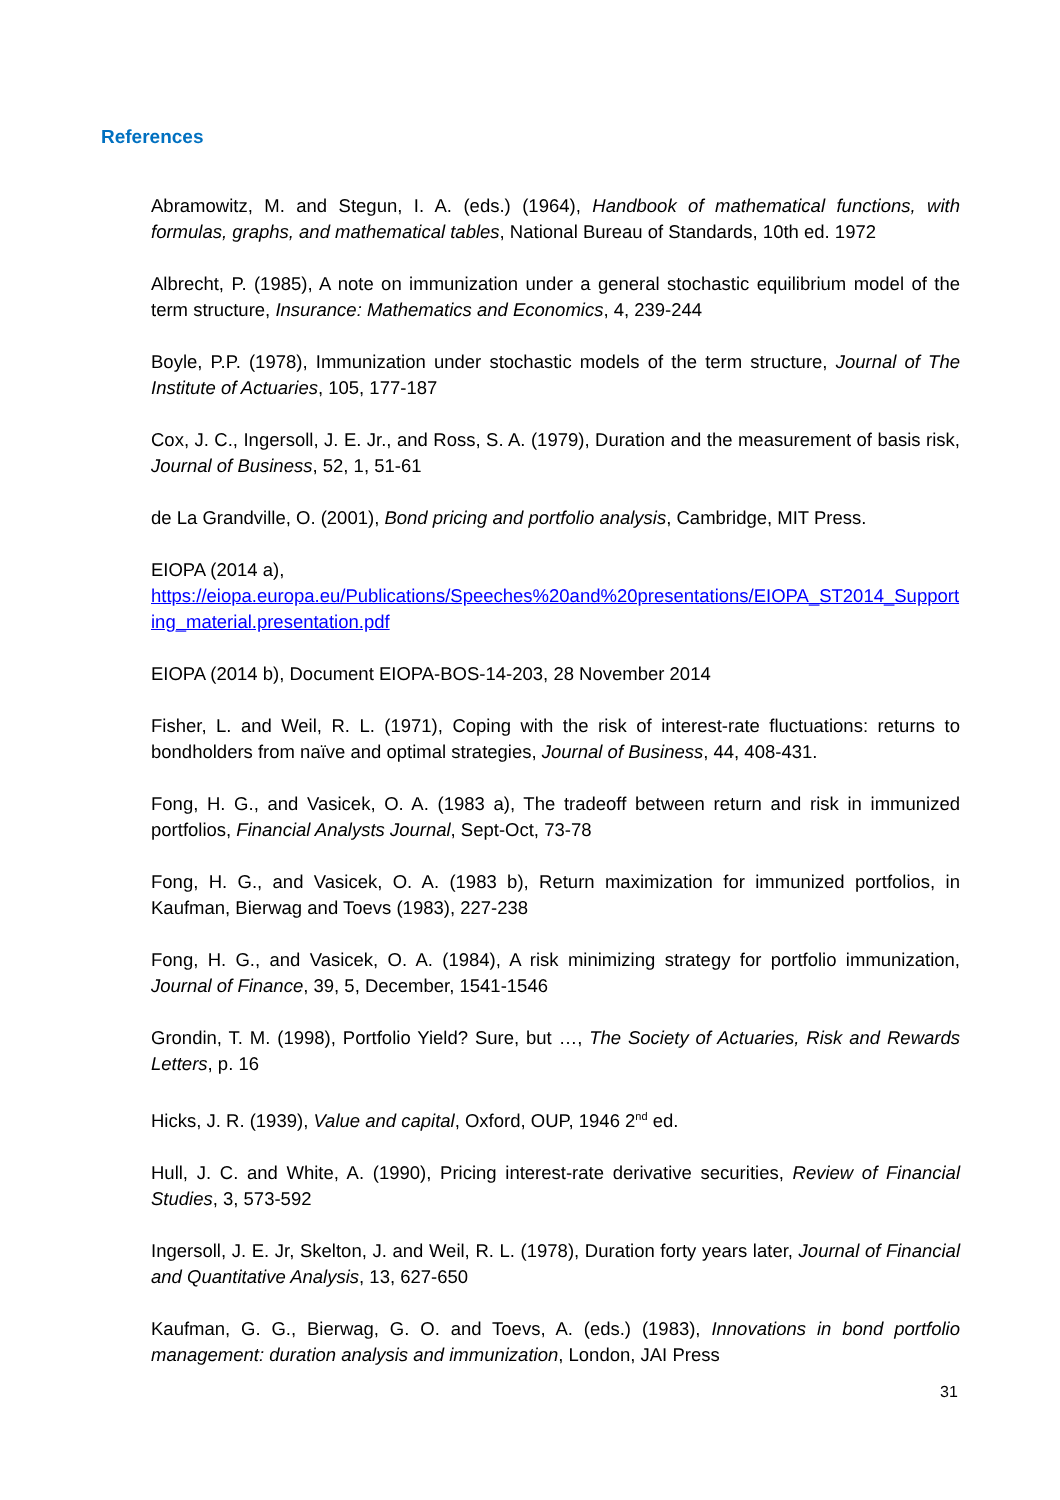References
Abramowitz, M. and Stegun, I. A. (eds.) (1964), Handbook of mathematical functions, with formulas, graphs, and mathematical tables, National Bureau of Standards, 10th ed. 1972
Albrecht, P. (1985), A note on immunization under a general stochastic equilibrium model of the term structure, Insurance: Mathematics and Economics, 4, 239-244
Boyle, P.P. (1978), Immunization under stochastic models of the term structure, Journal of The Institute of Actuaries, 105, 177-187
Cox, J. C., Ingersoll, J. E. Jr., and Ross, S. A. (1979), Duration and the measurement of basis risk, Journal of Business, 52, 1, 51-61
de La Grandville, O. (2001), Bond pricing and portfolio analysis, Cambridge, MIT Press.
EIOPA (2014 a),
https://eiopa.europa.eu/Publications/Speeches%20and%20presentations/EIOPA_ST2014_Supporting_material.presentation.pdf
EIOPA (2014 b), Document EIOPA-BOS-14-203, 28 November 2014
Fisher, L. and Weil, R. L. (1971), Coping with the risk of interest-rate fluctuations: returns to bondholders from naïve and optimal strategies, Journal of Business, 44, 408-431.
Fong, H. G., and Vasicek, O. A. (1983 a), The tradeoff between return and risk in immunized portfolios, Financial Analysts Journal, Sept-Oct, 73-78
Fong, H. G., and Vasicek, O. A. (1983 b), Return maximization for immunized portfolios, in Kaufman, Bierwag and Toevs (1983), 227-238
Fong, H. G., and Vasicek, O. A. (1984), A risk minimizing strategy for portfolio immunization, Journal of Finance, 39, 5, December, 1541-1546
Grondin, T. M. (1998), Portfolio Yield? Sure, but …, The Society of Actuaries, Risk and Rewards Letters, p. 16
Hicks, J. R. (1939), Value and capital, Oxford, OUP, 1946 2<sup>nd</sup> ed.
Hull, J. C. and White, A. (1990), Pricing interest-rate derivative securities, Review of Financial Studies, 3, 573-592
Ingersoll, J. E. Jr, Skelton, J. and Weil, R. L. (1978), Duration forty years later, Journal of Financial and Quantitative Analysis, 13, 627-650
Kaufman, G. G., Bierwag, G. O. and Toevs, A. (eds.) (1983), Innovations in bond portfolio management: duration analysis and immunization, London, JAI Press
31